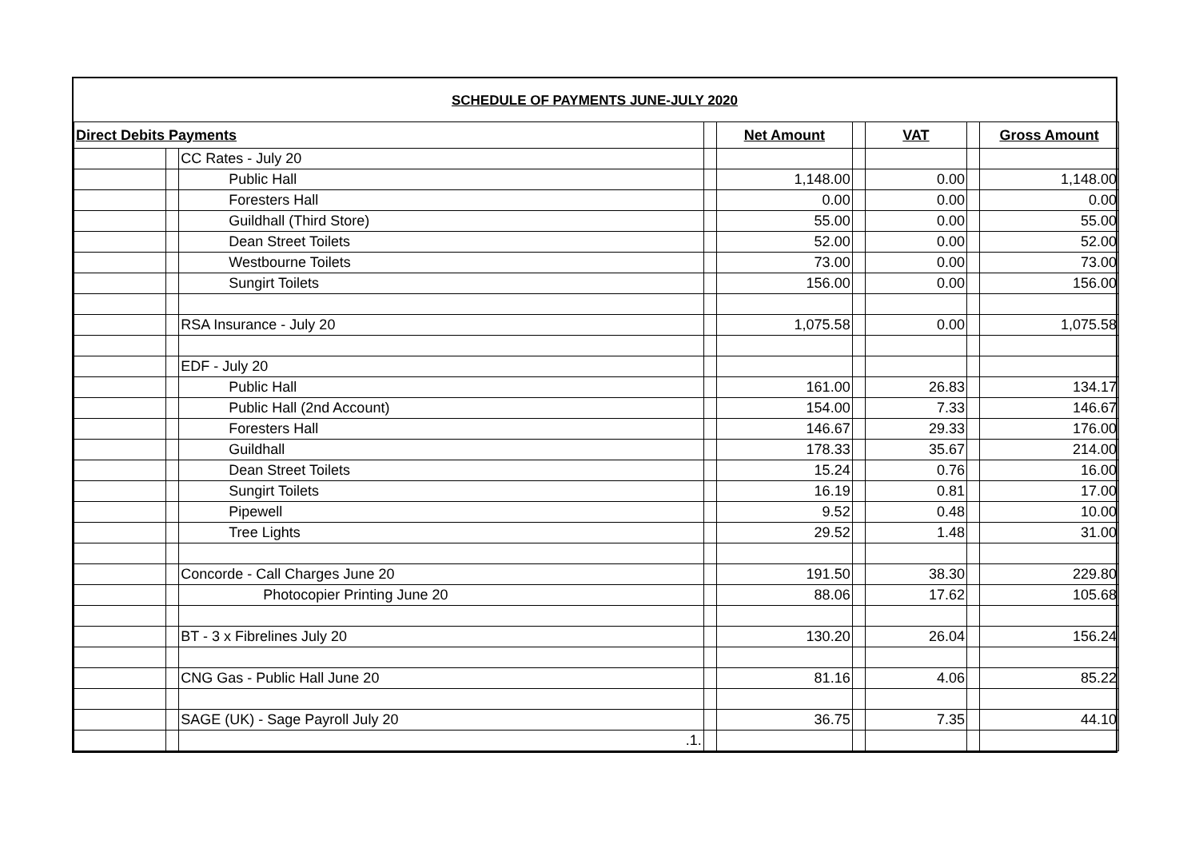SCHEDULE OF PAYMENTS JUNE-JULY 2020
| Direct Debits Payments | | | | Net Amount | | VAT | | Gross Amount |
| | | CC Rates - July 20 | | | | | | |
| | | Public Hall | | 1,148.00 | | 0.00 | | 1,148.00 |
| | | Foresters Hall | | 0.00 | | 0.00 | | 0.00 |
| | | Guildhall (Third Store) | | 55.00 | | 0.00 | | 55.00 |
| | | Dean Street Toilets | | 52.00 | | 0.00 | | 52.00 |
| | | Westbourne Toilets | | 73.00 | | 0.00 | | 73.00 |
| | | Sungirt Toilets | | 156.00 | | 0.00 | | 156.00 |
| | | RSA Insurance - July 20 | | 1,075.58 | | 0.00 | | 1,075.58 |
| | | EDF - July 20 | | | | | | |
| | | Public Hall | | 161.00 | | 26.83 | | 134.17 |
| | | Public Hall (2nd Account) | | 154.00 | | 7.33 | | 146.67 |
| | | Foresters Hall | | 146.67 | | 29.33 | | 176.00 |
| | | Guildhall | | 178.33 | | 35.67 | | 214.00 |
| | | Dean Street Toilets | | 15.24 | | 0.76 | | 16.00 |
| | | Sungirt Toilets | | 16.19 | | 0.81 | | 17.00 |
| | | Pipewell | | 9.52 | | 0.48 | | 10.00 |
| | | Tree Lights | | 29.52 | | 1.48 | | 31.00 |
| | | Concorde - Call Charges June 20 | | 191.50 | | 38.30 | | 229.80 |
| | | Photocopier Printing June 20 | | 88.06 | | 17.62 | | 105.68 |
| | | BT - 3 x Fibrelines July 20 | | 130.20 | | 26.04 | | 156.24 |
| | | CNG Gas - Public Hall June 20 | | 81.16 | | 4.06 | | 85.22 |
| | | SAGE (UK) - Sage Payroll July 20 | | 36.75 | | 7.35 | | 44.10 |
| | | .1. | | | | | | |